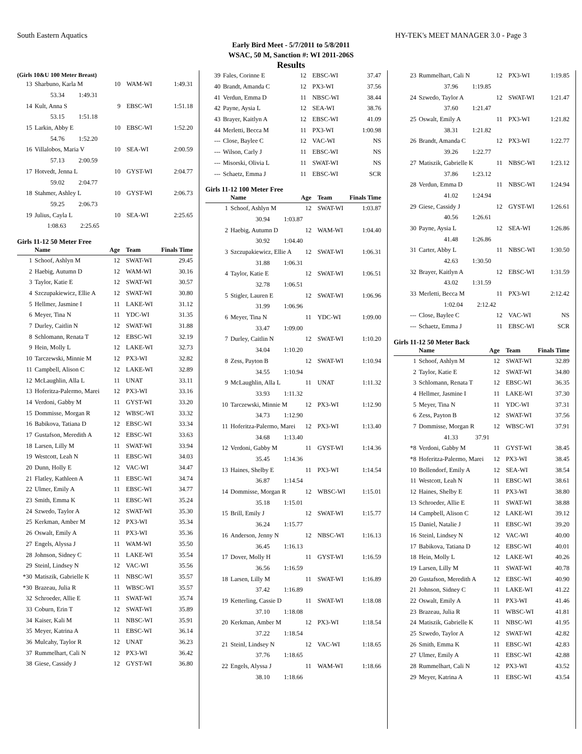South Eastern Aquatics HY-TEK's MEET MANAGER 3.0 - Page 3
Early Bird Meet - 5/7/2011 to 5/8/2011
WSAC, 50 M, Sanction #: WI 2011-206S
Results
(Girls 10&U 100 Meter Breast)
| 13 | Sharbuno, Karla M | 10 | WAM-WI | 1:49.31 |
| | 53.34 1:49.31 | | | |
| 14 | Kult, Anna S | 9 | EBSC-WI | 1:51.18 |
| | 53.15 1:51.18 | | | |
| 15 | Larkin, Abby E | 10 | EBSC-WI | 1:52.20 |
| | 54.76 1:52.20 | | | |
| 16 | Villalobos, Maria V | 10 | SEA-WI | 2:00.59 |
| | 57.13 2:00.59 | | | |
| 17 | Hotvedt, Jenna L | 10 | GYST-WI | 2:04.77 |
| | 59.02 2:04.77 | | | |
| 18 | Stahmer, Ashley L | 10 | GYST-WI | 2:06.73 |
| | 59.25 2:06.73 | | | |
| 19 | Julius, Cayla L | 10 | SEA-WI | 2:25.65 |
| | 1:08.63 2:25.65 | | | |
Girls 11-12 50 Meter Free
| | Name | Age | Team | Finals Time |
| --- | --- | --- | --- | --- |
| 1 | Schoof, Ashlyn M | 12 | SWAT-WI | 29.45 |
| 2 | Haebig, Autumn D | 12 | WAM-WI | 30.16 |
| 3 | Taylor, Katie E | 12 | SWAT-WI | 30.57 |
| 4 | Szczupakiewicz, Ellie A | 12 | SWAT-WI | 30.80 |
| 5 | Hellmer, Jasmine I | 11 | LAKE-WI | 31.12 |
| 6 | Meyer, Tina N | 11 | YDC-WI | 31.35 |
| 7 | Durley, Caitlin N | 12 | SWAT-WI | 31.88 |
| 8 | Schlomann, Renata T | 12 | EBSC-WI | 32.19 |
| 9 | Hein, Molly L | 12 | LAKE-WI | 32.73 |
| 10 | Tarczewski, Minnie M | 12 | PX3-WI | 32.82 |
| 11 | Campbell, Alison C | 12 | LAKE-WI | 32.89 |
| 12 | McLaughlin, Alla L | 11 | UNAT | 33.11 |
| 13 | Hoferitza-Palermo, Marei | 12 | PX3-WI | 33.16 |
| 14 | Verdoni, Gabby M | 11 | GYST-WI | 33.20 |
| 15 | Dommisse, Morgan R | 12 | WBSC-WI | 33.32 |
| 16 | Babikova, Tatiana D | 12 | EBSC-WI | 33.34 |
| 17 | Gustafson, Meredith A | 12 | EBSC-WI | 33.63 |
| 18 | Larsen, Lilly M | 11 | SWAT-WI | 33.94 |
| 19 | Westcott, Leah N | 11 | EBSC-WI | 34.03 |
| 20 | Dunn, Holly E | 12 | VAC-WI | 34.47 |
| 21 | Flatley, Kathleen A | 11 | EBSC-WI | 34.74 |
| 22 | Ulmer, Emily A | 11 | EBSC-WI | 34.77 |
| 23 | Smith, Emma K | 11 | EBSC-WI | 35.24 |
| 24 | Szwedo, Taylor A | 12 | SWAT-WI | 35.30 |
| 25 | Kerkman, Amber M | 12 | PX3-WI | 35.34 |
| 26 | Oswalt, Emily A | 11 | PX3-WI | 35.36 |
| 27 | Engels, Alyssa J | 11 | WAM-WI | 35.50 |
| 28 | Johnson, Sidney C | 11 | LAKE-WI | 35.54 |
| 29 | Steinl, Lindsey N | 12 | VAC-WI | 35.56 |
| *30 | Matiszik, Gabrielle K | 11 | NBSC-WI | 35.57 |
| *30 | Brazeau, Julia R | 11 | WBSC-WI | 35.57 |
| 32 | Schroeder, Allie E | 11 | SWAT-WI | 35.74 |
| 33 | Coburn, Erin T | 12 | SWAT-WI | 35.89 |
| 34 | Kaiser, Kali M | 11 | NBSC-WI | 35.91 |
| 35 | Meyer, Katrina A | 11 | EBSC-WI | 36.14 |
| 36 | Mulcahy, Taylor R | 12 | UNAT | 36.23 |
| 37 | Rummelhart, Cali N | 12 | PX3-WI | 36.42 |
| 38 | Giese, Cassidy J | 12 | GYST-WI | 36.80 |
| 39 | Fales, Corinne E | 12 | EBSC-WI | 37.47 |
| 40 | Brandt, Amanda C | 12 | PX3-WI | 37.56 |
| 41 | Verdun, Emma D | 11 | NBSC-WI | 38.44 |
| 42 | Payne, Aysia L | 12 | SEA-WI | 38.76 |
| 43 | Brayer, Kaitlyn A | 12 | EBSC-WI | 41.09 |
| 44 | Merletti, Becca M | 11 | PX3-WI | 1:00.98 |
| --- | Close, Baylee C | 12 | VAC-WI | NS |
| --- | Wilson, Carly J | 11 | EBSC-WI | NS |
| --- | Misorski, Olivia L | 11 | SWAT-WI | NS |
| --- | Schaetz, Emma J | 11 | EBSC-WI | SCR |
Girls 11-12 100 Meter Free
| | Name | Age | Team | Finals Time |
| --- | --- | --- | --- | --- |
| 1 | Schoof, Ashlyn M | 12 | SWAT-WI | 1:03.87 |
| | 30.94 1:03.87 | | | |
| 2 | Haebig, Autumn D | 12 | WAM-WI | 1:04.40 |
| | 30.92 1:04.40 | | | |
| 3 | Szczupakiewicz, Ellie A | 12 | SWAT-WI | 1:06.31 |
| | 31.88 1:06.31 | | | |
| 4 | Taylor, Katie E | 12 | SWAT-WI | 1:06.51 |
| | 32.78 1:06.51 | | | |
| 5 | Stigler, Lauren E | 12 | SWAT-WI | 1:06.96 |
| | 31.99 1:06.96 | | | |
| 6 | Meyer, Tina N | 11 | YDC-WI | 1:09.00 |
| | 33.47 1:09.00 | | | |
| 7 | Durley, Caitlin N | 12 | SWAT-WI | 1:10.20 |
| | 34.04 1:10.20 | | | |
| 8 | Zess, Payton B | 12 | SWAT-WI | 1:10.94 |
| | 34.55 1:10.94 | | | |
| 9 | McLaughlin, Alla L | 11 | UNAT | 1:11.32 |
| | 33.93 1:11.32 | | | |
| 10 | Tarczewski, Minnie M | 12 | PX3-WI | 1:12.90 |
| | 34.73 1:12.90 | | | |
| 11 | Hoferitza-Palermo, Marei | 12 | PX3-WI | 1:13.40 |
| | 34.68 1:13.40 | | | |
| 12 | Verdoni, Gabby M | 11 | GYST-WI | 1:14.36 |
| | 35.45 1:14.36 | | | |
| 13 | Haines, Shelby E | 11 | PX3-WI | 1:14.54 |
| | 36.87 1:14.54 | | | |
| 14 | Dommisse, Morgan R | 12 | WBSC-WI | 1:15.01 |
| | 35.18 1:15.01 | | | |
| 15 | Brill, Emily J | 12 | SWAT-WI | 1:15.77 |
| | 36.24 1:15.77 | | | |
| 16 | Anderson, Jenny N | 12 | NBSC-WI | 1:16.13 |
| | 36.45 1:16.13 | | | |
| 17 | Dover, Molly H | 11 | GYST-WI | 1:16.59 |
| | 36.56 1:16.59 | | | |
| 18 | Larsen, Lilly M | 11 | SWAT-WI | 1:16.89 |
| | 37.42 1:16.89 | | | |
| 19 | Ketterling, Cassie D | 11 | SWAT-WI | 1:18.08 |
| | 37.10 1:18.08 | | | |
| 20 | Kerkman, Amber M | 12 | PX3-WI | 1:18.54 |
| | 37.22 1:18.54 | | | |
| 21 | Steinl, Lindsey N | 12 | VAC-WI | 1:18.65 |
| | 37.76 1:18.65 | | | |
| 22 | Engels, Alyssa J | 11 | WAM-WI | 1:18.66 |
| | 38.10 1:18.66 | | | |
| 23 | Rummelhart, Cali N | 12 | PX3-WI | 1:19.85 |
| | 37.96 1:19.85 | | | |
| 24 | Szwedo, Taylor A | 12 | SWAT-WI | 1:21.47 |
| | 37.60 1:21.47 | | | |
| 25 | Oswalt, Emily A | 11 | PX3-WI | 1:21.82 |
| | 38.31 1:21.82 | | | |
| 26 | Brandt, Amanda C | 12 | PX3-WI | 1:22.77 |
| | 39.26 1:22.77 | | | |
| 27 | Matiszik, Gabrielle K | 11 | NBSC-WI | 1:23.12 |
| | 37.86 1:23.12 | | | |
| 28 | Verdun, Emma D | 11 | NBSC-WI | 1:24.94 |
| | 41.02 1:24.94 | | | |
| 29 | Giese, Cassidy J | 12 | GYST-WI | 1:26.61 |
| | 40.56 1:26.61 | | | |
| 30 | Payne, Aysia L | 12 | SEA-WI | 1:26.86 |
| | 41.48 1:26.86 | | | |
| 31 | Carter, Abby L | 11 | NBSC-WI | 1:30.50 |
| | 42.63 1:30.50 | | | |
| 32 | Brayer, Kaitlyn A | 12 | EBSC-WI | 1:31.59 |
| | 43.02 1:31.59 | | | |
| 33 | Merletti, Becca M | 11 | PX3-WI | 2:12.42 |
| | 1:02.04 2:12.42 | | | |
| --- | Close, Baylee C | 12 | VAC-WI | NS |
| --- | Schaetz, Emma J | 11 | EBSC-WI | SCR |
Girls 11-12 50 Meter Back
| | Name | Age | Team | Finals Time |
| --- | --- | --- | --- | --- |
| 1 | Schoof, Ashlyn M | 12 | SWAT-WI | 32.89 |
| 2 | Taylor, Katie E | 12 | SWAT-WI | 34.80 |
| 3 | Schlomann, Renata T | 12 | EBSC-WI | 36.35 |
| 4 | Hellmer, Jasmine I | 11 | LAKE-WI | 37.30 |
| 5 | Meyer, Tina N | 11 | YDC-WI | 37.31 |
| 6 | Zess, Payton B | 12 | SWAT-WI | 37.56 |
| 7 | Dommisse, Morgan R | 12 | WBSC-WI | 37.91 |
| | 41.33 37.91 | | | |
| *8 | Verdoni, Gabby M | 11 | GYST-WI | 38.45 |
| *8 | Hoferitza-Palermo, Marei | 12 | PX3-WI | 38.45 |
| 10 | Bollendorf, Emily A | 12 | SEA-WI | 38.54 |
| 11 | Westcott, Leah N | 11 | EBSC-WI | 38.61 |
| 12 | Haines, Shelby E | 11 | PX3-WI | 38.80 |
| 13 | Schroeder, Allie E | 11 | SWAT-WI | 38.88 |
| 14 | Campbell, Alison C | 12 | LAKE-WI | 39.12 |
| 15 | Daniel, Natalie J | 11 | EBSC-WI | 39.20 |
| 16 | Steinl, Lindsey N | 12 | VAC-WI | 40.00 |
| 17 | Babikova, Tatiana D | 12 | EBSC-WI | 40.01 |
| 18 | Hein, Molly L | 12 | LAKE-WI | 40.26 |
| 19 | Larsen, Lilly M | 11 | SWAT-WI | 40.78 |
| 20 | Gustafson, Meredith A | 12 | EBSC-WI | 40.90 |
| 21 | Johnson, Sidney C | 11 | LAKE-WI | 41.22 |
| 22 | Oswalt, Emily A | 11 | PX3-WI | 41.46 |
| 23 | Brazeau, Julia R | 11 | WBSC-WI | 41.81 |
| 24 | Matiszik, Gabrielle K | 11 | NBSC-WI | 41.95 |
| 25 | Szwedo, Taylor A | 12 | SWAT-WI | 42.82 |
| 26 | Smith, Emma K | 11 | EBSC-WI | 42.83 |
| 27 | Ulmer, Emily A | 11 | EBSC-WI | 42.88 |
| 28 | Rummelhart, Cali N | 12 | PX3-WI | 43.52 |
| 29 | Meyer, Katrina A | 11 | EBSC-WI | 43.54 |